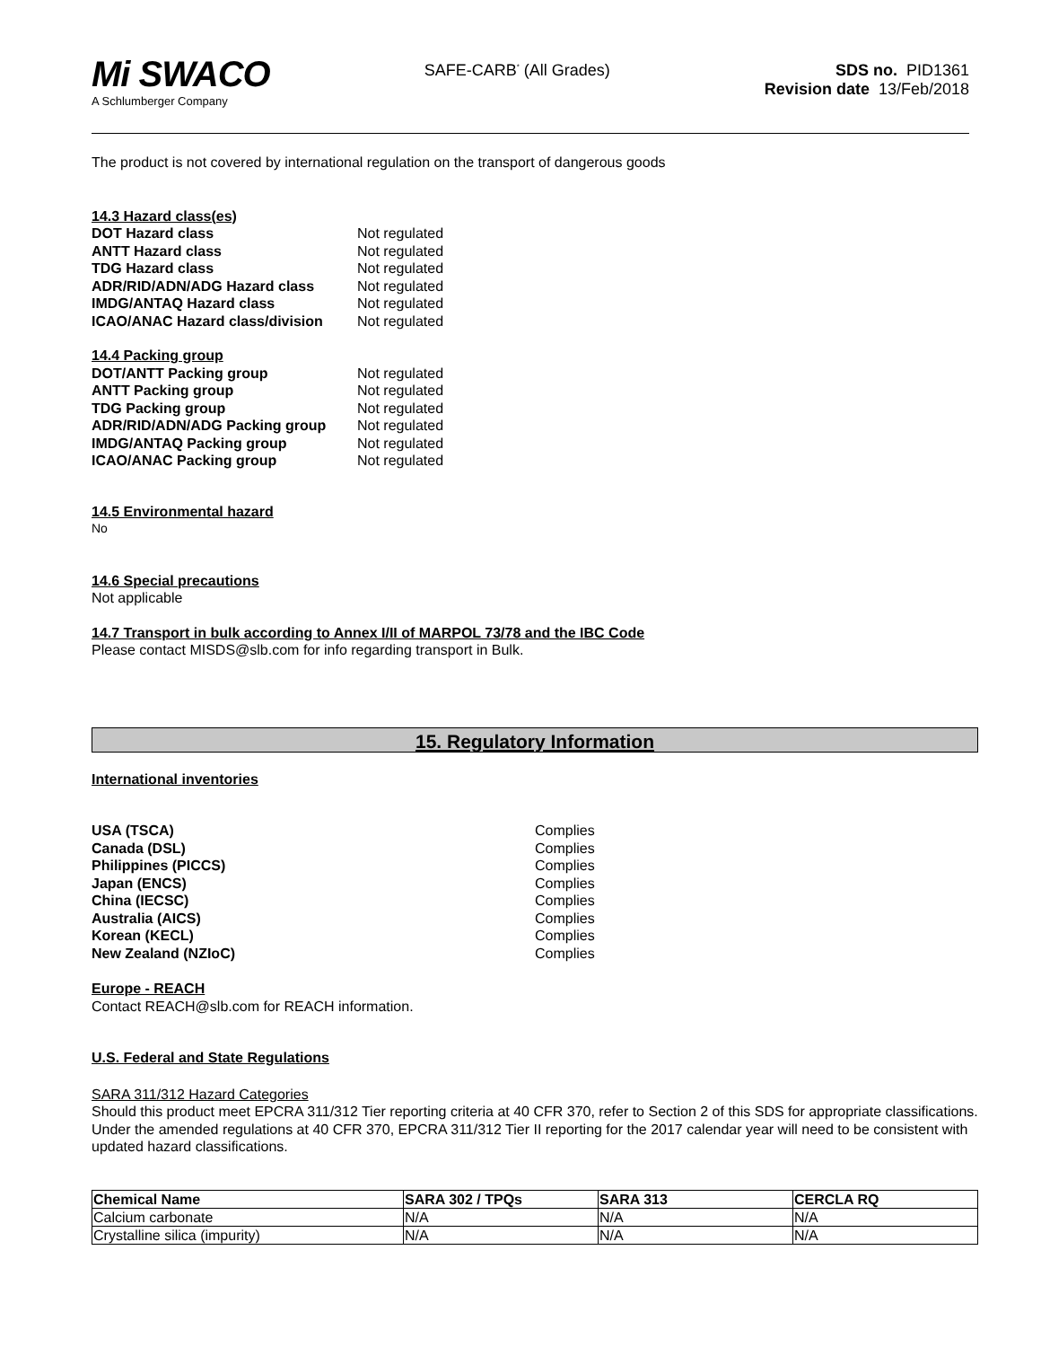Mi SWACO
A Schlumberger Company
SAFE-CARB<sup>*</sup> (All Grades) SDS no. PID1361
Revision date 13/Feb/2018
The product is not covered by international regulation on the transport of dangerous goods
14.3 Hazard class(es)
| DOT Hazard class | Not regulated |
| ANTT Hazard class | Not regulated |
| TDG Hazard class | Not regulated |
| ADR/RID/ADN/ADG Hazard class | Not regulated |
| IMDG/ANTAQ Hazard class | Not regulated |
| ICAO/ANAC Hazard class/division | Not regulated |
14.4 Packing group
| DOT/ANTT Packing group | Not regulated |
| ANTT Packing group | Not regulated |
| TDG Packing group | Not regulated |
| ADR/RID/ADN/ADG Packing group | Not regulated |
| IMDG/ANTAQ Packing group | Not regulated |
| ICAO/ANAC Packing group | Not regulated |
14.5 Environmental hazard
No
14.6 Special precautions
Not applicable
14.7 Transport in bulk according to Annex I/II of MARPOL 73/78 and the IBC Code
Please contact MISDS@slb.com for info regarding transport in Bulk.
15. Regulatory Information
International inventories
| USA (TSCA) | Complies |
| Canada (DSL) | Complies |
| Philippines (PICCS) | Complies |
| Japan (ENCS) | Complies |
| China (IECSC) | Complies |
| Australia (AICS) | Complies |
| Korean (KECL) | Complies |
| New Zealand (NZIoC) | Complies |
Europe - REACH
Contact REACH@slb.com for REACH information.
U.S. Federal and State Regulations
SARA 311/312 Hazard Categories
Should this product meet EPCRA 311/312 Tier reporting criteria at 40 CFR 370, refer to Section 2 of this SDS for appropriate classifications. Under the amended regulations at 40 CFR 370, EPCRA 311/312 Tier II reporting for the 2017 calendar year will need to be consistent with updated hazard classifications.
| Chemical Name | SARA 302 / TPQs | SARA 313 | CERCLA RQ |
| --- | --- | --- | --- |
| Calcium carbonate | N/A | N/A | N/A |
| Crystalline silica (impurity) | N/A | N/A | N/A |